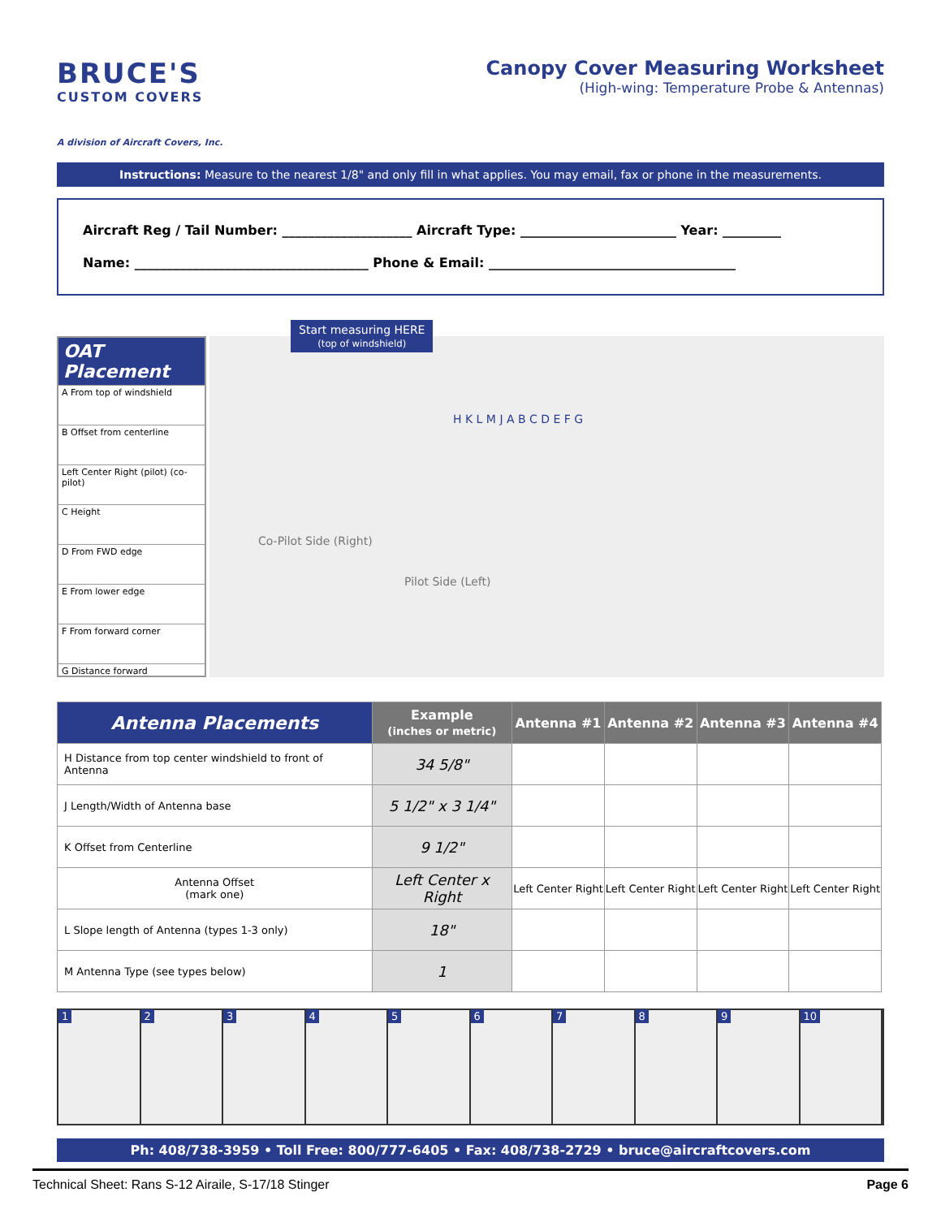BRUCE'S
CUSTOM COVERS
A division of Aircraft Covers, Inc.
Canopy Cover Measuring Worksheet
(High-wing: Temperature Probe & Antennas)
Instructions: Measure to the nearest 1/8" and only fill in what applies. You may email, fax or phone in the measurements.
Aircraft Reg / Tail Number: ____________________ Aircraft Type: ________________________ Year: _________
Name: ____________________________________ Phone & Email: ______________________________________
OAT Placement
A From top of windshield
B Offset from centerline
Left Center Right (pilot) (co-pilot)
C Height
D From FWD edge
E From lower edge
F From forward corner
G Distance forward
Start measuring HERE
(top of windshield)
Co-Pilot Side (Right)
Pilot Side (Left)
H K L M J A B C D E F G
| Antenna Placements | Example (inches or metric) | Antenna #1 | Antenna #2 | Antenna #3 | Antenna #4 |
| --- | --- | --- | --- | --- | --- |
| H Distance from top center windshield to front of Antenna | 34 5/8" | | | | |
| J Length/Width of Antenna base | 5 1/2" x 3 1/4" | | | | |
| K Offset from Centerline | 9 1/2" | | | | |
| Antenna Offset (mark one) | Left Center x Right | Left Center Right | Left Center Right | Left Center Right | Left Center Right |
| L Slope length of Antenna (types 1-3 only) | 18" | | | | |
| M Antenna Type (see types below) | 1 | | | | |
1 2 3 4 5 6 7 8 9 10
Ph: 408/738-3959 • Toll Free: 800/777-6405 • Fax: 408/738-2729 • bruce@aircraftcovers.com
Technical Sheet: Rans S-12 Airaile, S-17/18 Stinger Page 6